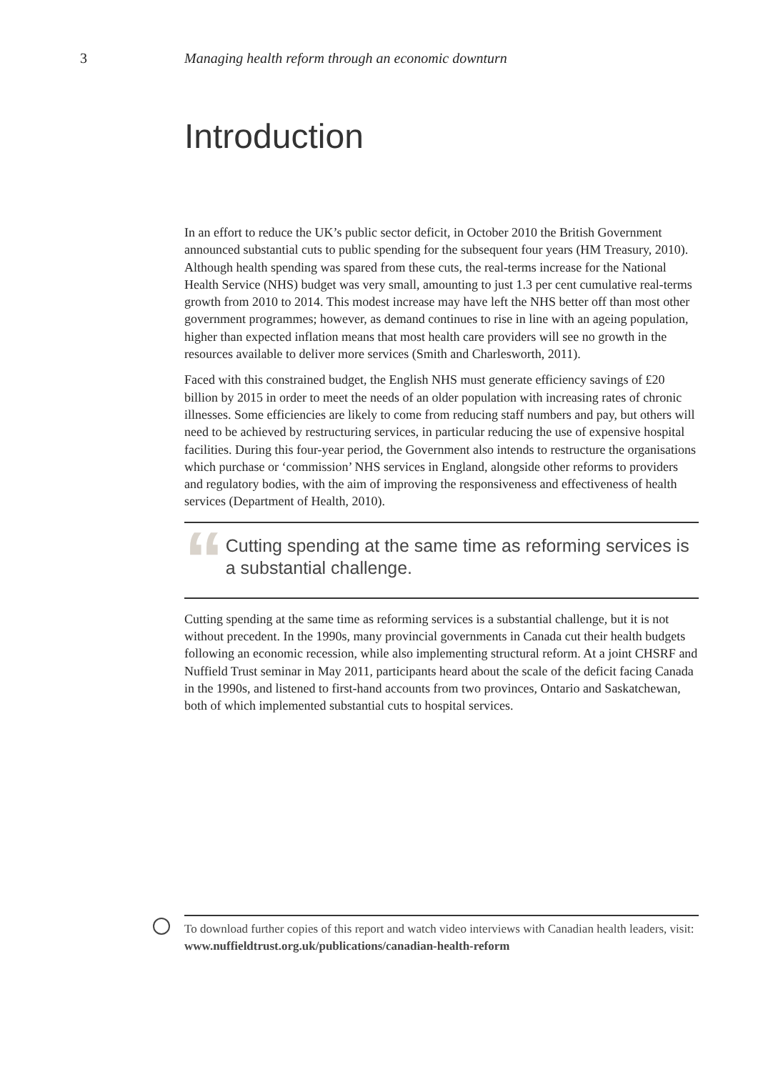3 Managing health reform through an economic downturn
Introduction
In an effort to reduce the UK’s public sector deficit, in October 2010 the British Government announced substantial cuts to public spending for the subsequent four years (HM Treasury, 2010). Although health spending was spared from these cuts, the real-terms increase for the National Health Service (NHS) budget was very small, amounting to just 1.3 per cent cumulative real-terms growth from 2010 to 2014. This modest increase may have left the NHS better off than most other government programmes; however, as demand continues to rise in line with an ageing population, higher than expected inflation means that most health care providers will see no growth in the resources available to deliver more services (Smith and Charlesworth, 2011).
Faced with this constrained budget, the English NHS must generate efficiency savings of £20 billion by 2015 in order to meet the needs of an older population with increasing rates of chronic illnesses. Some efficiencies are likely to come from reducing staff numbers and pay, but others will need to be achieved by restructuring services, in particular reducing the use of expensive hospital facilities. During this four-year period, the Government also intends to restructure the organisations which purchase or ‘commission’ NHS services in England, alongside other reforms to providers and regulatory bodies, with the aim of improving the responsiveness and effectiveness of health services (Department of Health, 2010).
“
Cutting spending at the same time as reforming services is a substantial challenge.
Cutting spending at the same time as reforming services is a substantial challenge, but it is not without precedent. In the 1990s, many provincial governments in Canada cut their health budgets following an economic recession, while also implementing structural reform. At a joint CHSRF and Nuffield Trust seminar in May 2011, participants heard about the scale of the deficit facing Canada in the 1990s, and listened to first-hand accounts from two provinces, Ontario and Saskatchewan, both of which implemented substantial cuts to hospital services.
To download further copies of this report and watch video interviews with Canadian health leaders, visit: www.nuffieldtrust.org.uk/publications/canadian-health-reform